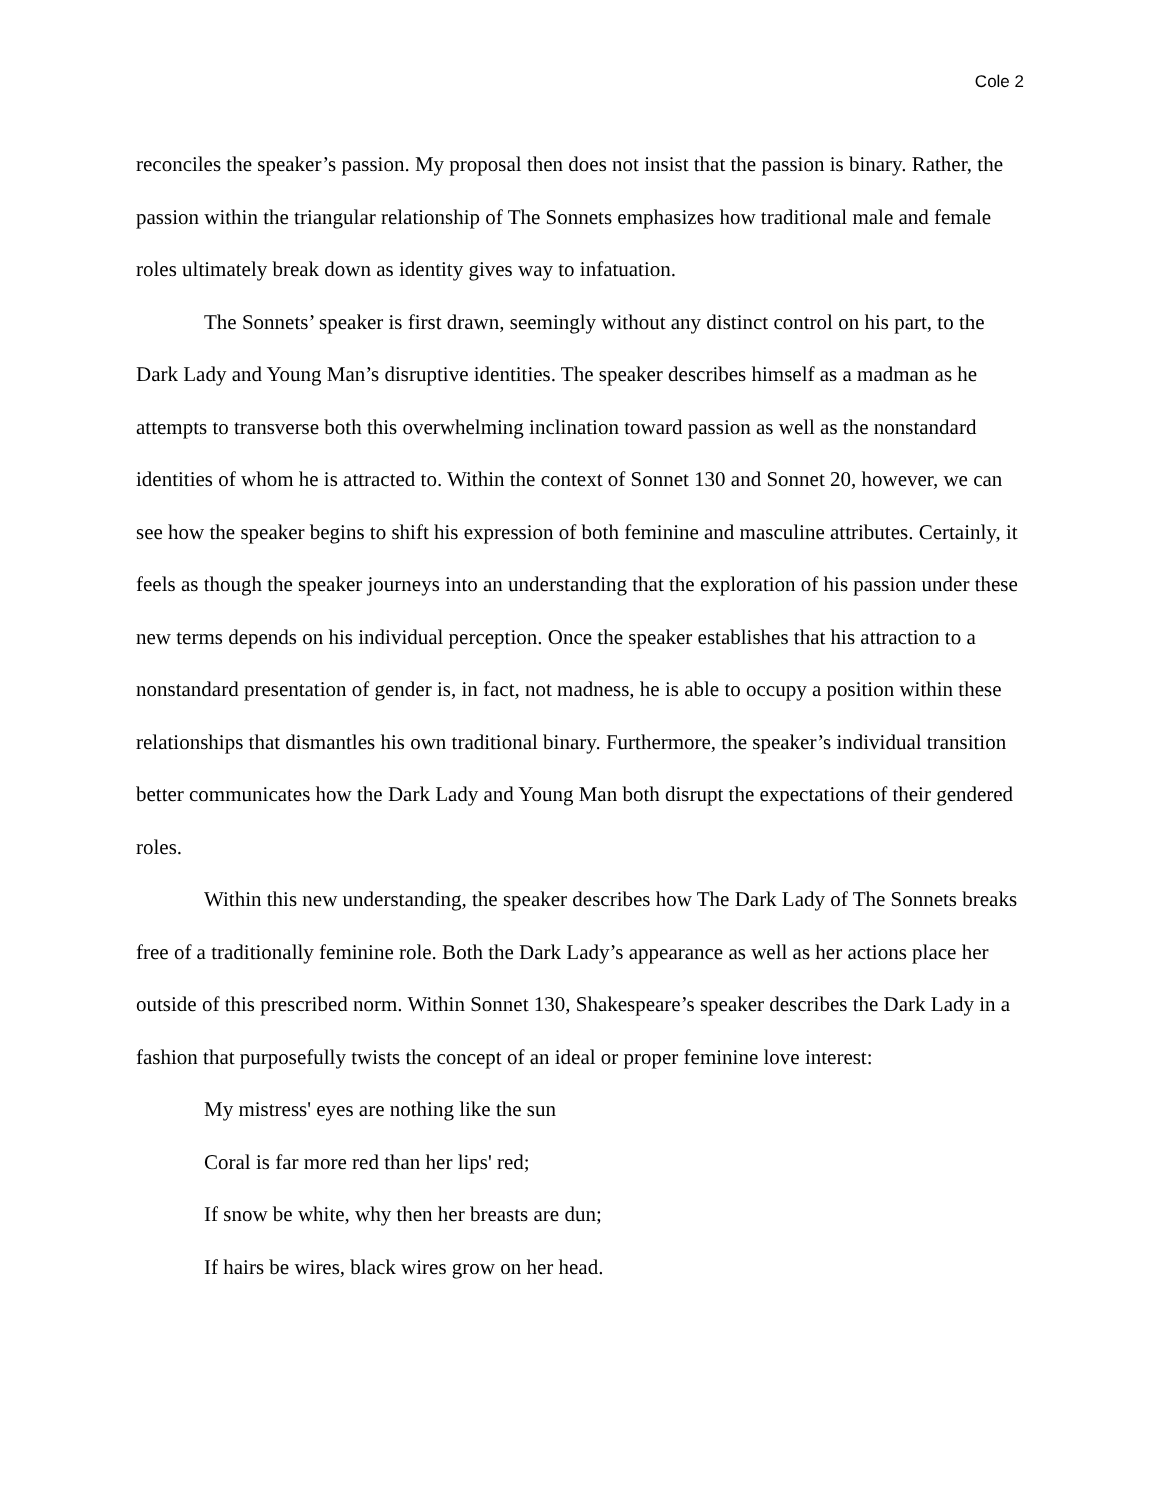Cole 2
reconciles the speaker’s passion. My proposal then does not insist that the passion is binary. Rather, the passion within the triangular relationship of The Sonnets emphasizes how traditional male and female roles ultimately break down as identity gives way to infatuation.
The Sonnets’ speaker is first drawn, seemingly without any distinct control on his part, to the Dark Lady and Young Man’s disruptive identities. The speaker describes himself as a madman as he attempts to transverse both this overwhelming inclination toward passion as well as the nonstandard identities of whom he is attracted to. Within the context of Sonnet 130 and Sonnet 20, however, we can see how the speaker begins to shift his expression of both feminine and masculine attributes. Certainly, it feels as though the speaker journeys into an understanding that the exploration of his passion under these new terms depends on his individual perception. Once the speaker establishes that his attraction to a nonstandard presentation of gender is, in fact, not madness, he is able to occupy a position within these relationships that dismantles his own traditional binary. Furthermore, the speaker’s individual transition better communicates how the Dark Lady and Young Man both disrupt the expectations of their gendered roles.
Within this new understanding, the speaker describes how The Dark Lady of The Sonnets breaks free of a traditionally feminine role. Both the Dark Lady’s appearance as well as her actions place her outside of this prescribed norm. Within Sonnet 130, Shakespeare’s speaker describes the Dark Lady in a fashion that purposefully twists the concept of an ideal or proper feminine love interest:
My mistress' eyes are nothing like the sun
Coral is far more red than her lips' red;
If snow be white, why then her breasts are dun;
If hairs be wires, black wires grow on her head.